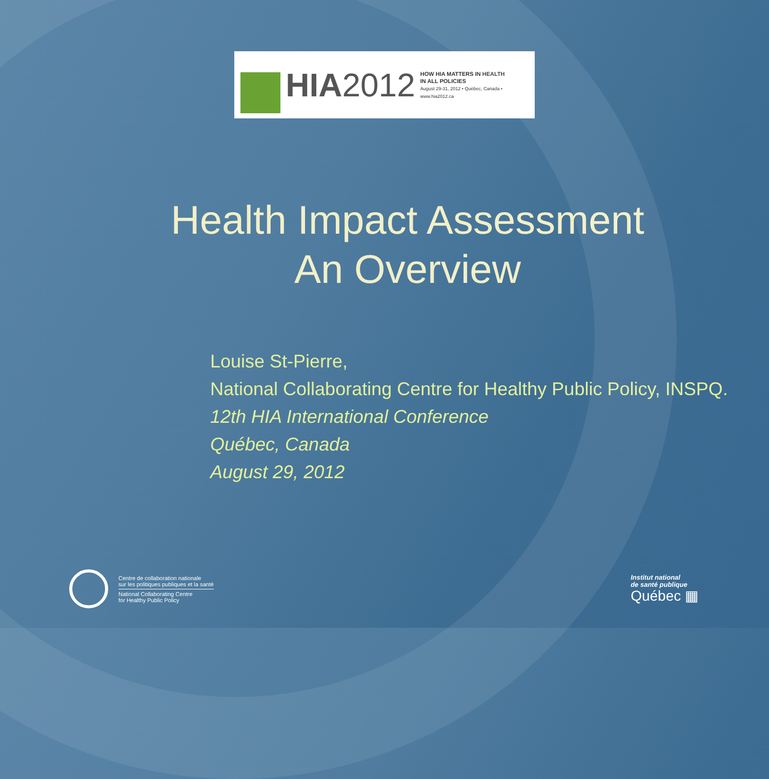HIA2012
HOW HIA MATTERS IN HEALTH
IN ALL POLICIES
August 29-31, 2012 • Québec, Canada • www.hia2012.ca
Health Impact Assessment
An Overview
Louise St-Pierre,
National Collaborating Centre for Healthy Public Policy, INSPQ.
12th HIA International Conference
Québec, Canada
August 29, 2012
Centre de collaboration nationale
sur les politiques publiques et la santé
National Collaborating Centre
for Healthy Public Policy
Institut national
de santé publique
Québec ▦